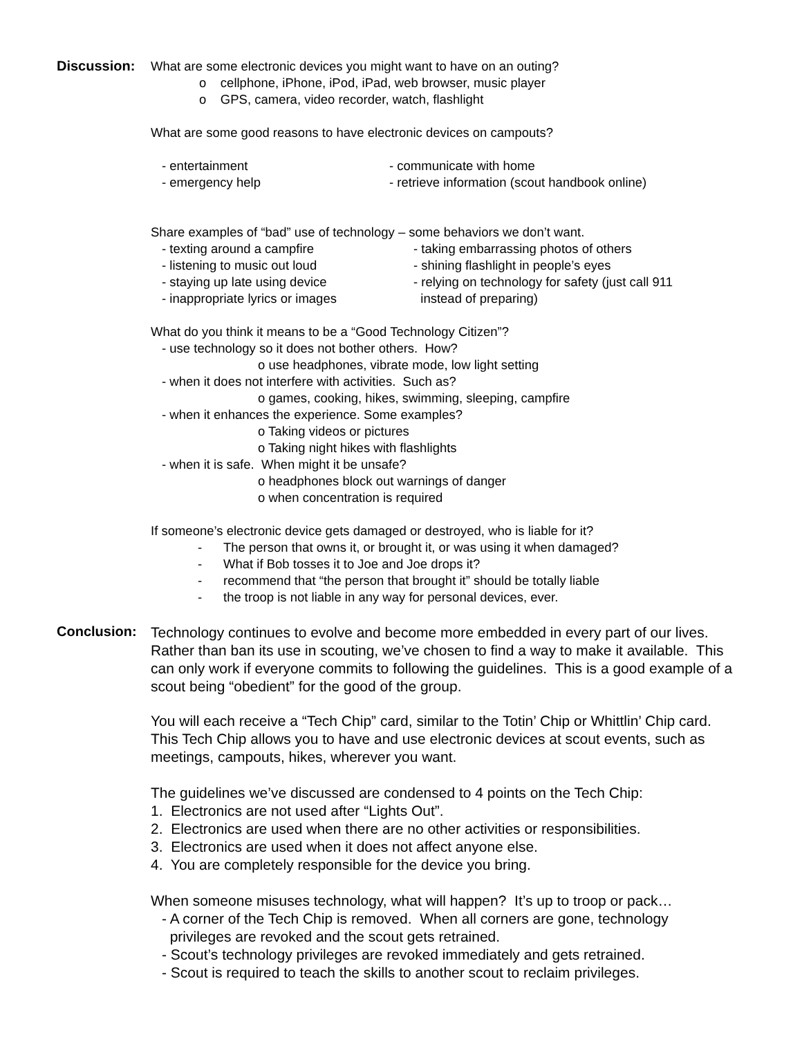Discussion:
What are some electronic devices you might want to have on an outing?
o cellphone, iPhone, iPod, iPad, web browser, music player
o GPS, camera, video recorder, watch, flashlight
What are some good reasons to have electronic devices on campouts?
- entertainment - communicate with home
- emergency help - retrieve information (scout handbook online)
Share examples of “bad” use of technology – some behaviors we don’t want.
- texting around a campfire - taking embarrassing photos of others
- listening to music out loud - shining flashlight in people’s eyes
- staying up late using device - relying on technology for safety (just call 911
- inappropriate lyrics or images instead of preparing)
What do you think it means to be a “Good Technology Citizen”?
- use technology so it does not bother others. How?
o use headphones, vibrate mode, low light setting
- when it does not interfere with activities. Such as?
o games, cooking, hikes, swimming, sleeping, campfire
- when it enhances the experience. Some examples?
o Taking videos or pictures
o Taking night hikes with flashlights
- when it is safe. When might it be unsafe?
o headphones block out warnings of danger
o when concentration is required
If someone’s electronic device gets damaged or destroyed, who is liable for it?
- The person that owns it, or brought it, or was using it when damaged?
- What if Bob tosses it to Joe and Joe drops it?
- recommend that “the person that brought it” should be totally liable
- the troop is not liable in any way for personal devices, ever.
Conclusion:
Technology continues to evolve and become more embedded in every part of our lives. Rather than ban its use in scouting, we’ve chosen to find a way to make it available. This can only work if everyone commits to following the guidelines. This is a good example of a scout being “obedient” for the good of the group.
You will each receive a “Tech Chip” card, similar to the Totin’ Chip or Whittlin’ Chip card. This Tech Chip allows you to have and use electronic devices at scout events, such as meetings, campouts, hikes, wherever you want.
The guidelines we’ve discussed are condensed to 4 points on the Tech Chip:
1. Electronics are not used after “Lights Out”.
2. Electronics are used when there are no other activities or responsibilities.
3. Electronics are used when it does not affect anyone else.
4. You are completely responsible for the device you bring.
When someone misuses technology, what will happen? It’s up to troop or pack…
- A corner of the Tech Chip is removed. When all corners are gone, technology
privileges are revoked and the scout gets retrained.
- Scout’s technology privileges are revoked immediately and gets retrained.
- Scout is required to teach the skills to another scout to reclaim privileges.